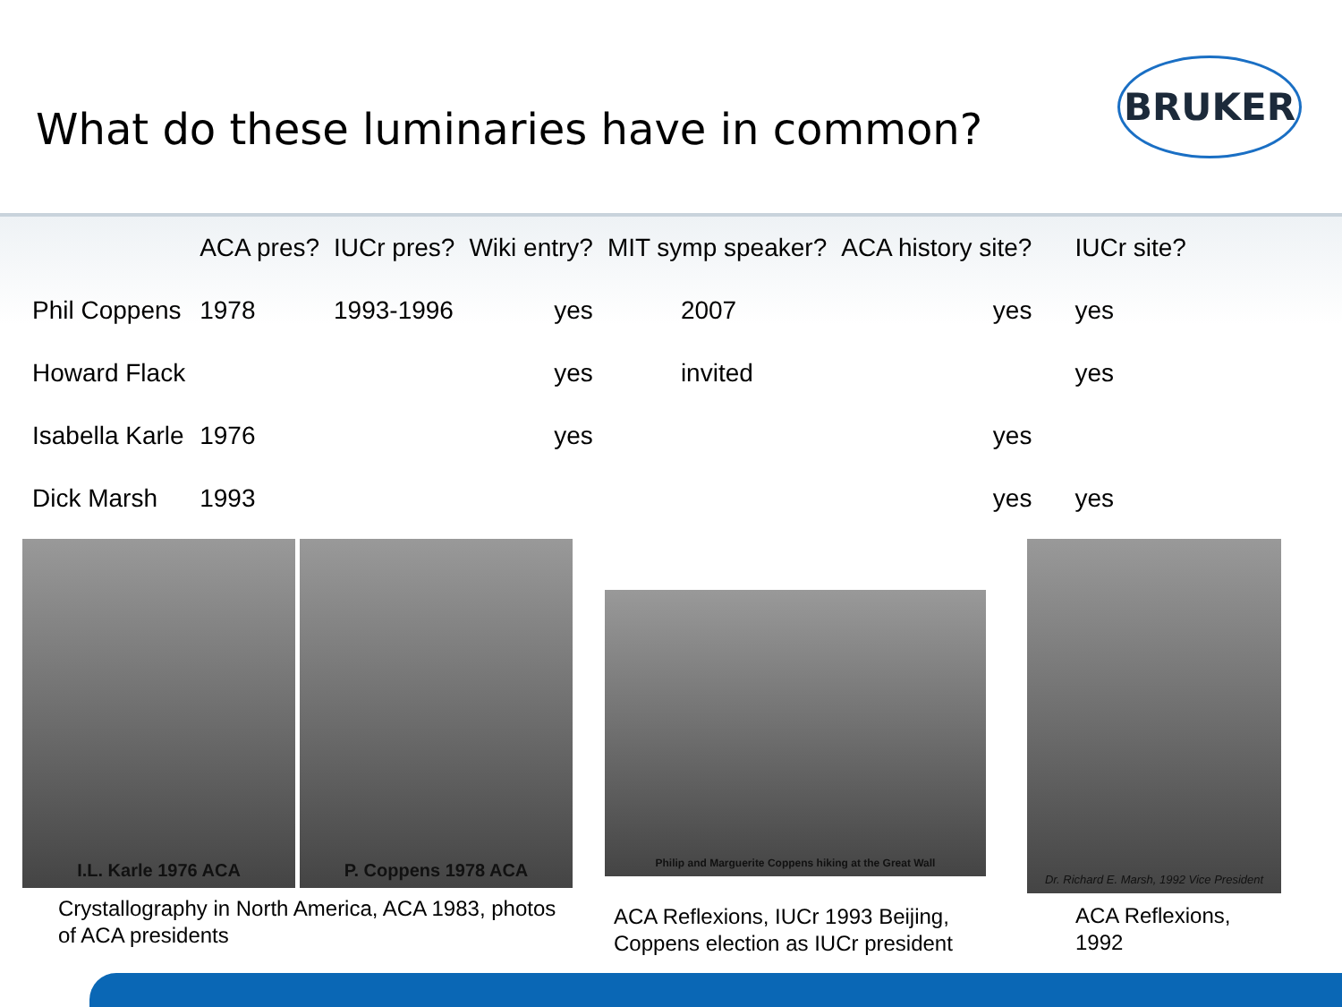What do these luminaries have in common?
BRUKER
| | ACA pres? | IUCr pres? | Wiki entry? | MIT symp speaker? | ACA history site? | IUCr site? |
| --- | --- | --- | --- | --- | --- | --- |
| Phil Coppens | 1978 | 1993-1996 | yes | 2007 | yes | yes |
| Howard Flack | | | yes | invited | | yes |
| Isabella Karle | 1976 | | yes | | yes | |
| Dick Marsh | 1993 | | | | yes | yes |
I.L. Karle 1976 ACA P. Coppens 1978 ACA
Crystallography in North America, ACA 1983, photos of ACA presidents
Philip and Marguerite Coppens hiking at the Great Wall
ACA Reflexions, IUCr 1993 Beijing, Coppens election as IUCr president
Dr. Richard E. Marsh, 1992 Vice President
ACA Reflexions, 1992